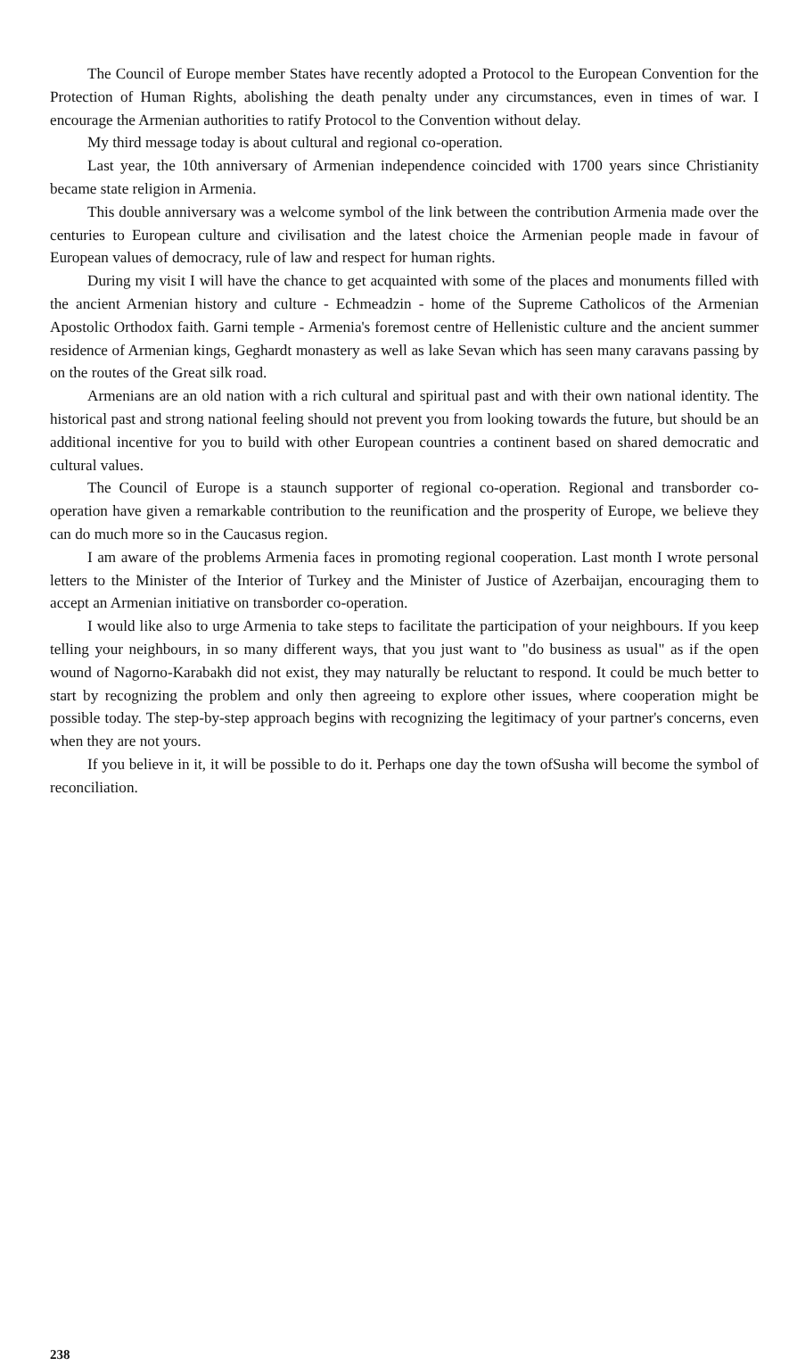The Council of Europe member States have recently adopted a Protocol to the European Convention for the Protection of Human Rights, abolishing the death penalty under any circumstances, even in times of war. I encourage the Armenian authorities to ratify Protocol to the Convention without delay.
My third message today is about cultural and regional co-operation.
Last year, the 10th anniversary of Armenian independence coincided with 1700 years since Christianity became state religion in Armenia.
This double anniversary was a welcome symbol of the link between the contribution Armenia made over the centuries to European culture and civilisation and the latest choice the Armenian people made in favour of European values of democracy, rule of law and respect for human rights.
During my visit I will have the chance to get acquainted with some of the places and monuments filled with the ancient Armenian history and culture - Echmeadzin - home of the Supreme Catholicos of the Armenian Apostolic Orthodox faith. Garni temple - Armenia's foremost centre of Hellenistic culture and the ancient summer residence of Armenian kings, Geghardt monastery as well as lake Sevan which has seen many caravans passing by on the routes of the Great silk road.
Armenians are an old nation with a rich cultural and spiritual past and with their own national identity. The historical past and strong national feeling should not prevent you from looking towards the future, but should be an additional incentive for you to build with other European countries a continent based on shared democratic and cultural values.
The Council of Europe is a staunch supporter of regional co-operation. Regional and transborder co-operation have given a remarkable contribution to the reunification and the prosperity of Europe, we believe they can do much more so in the Caucasus region.
I am aware of the problems Armenia faces in promoting regional cooperation. Last month I wrote personal letters to the Minister of the Interior of Turkey and the Minister of Justice of Azerbaijan, encouraging them to accept an Armenian initiative on transborder co-operation.
I would like also to urge Armenia to take steps to facilitate the participation of your neighbours. If you keep telling your neighbours, in so many different ways, that you just want to "do business as usual" as if the open wound of Nagorno-Karabakh did not exist, they may naturally be reluctant to respond. It could be much better to start by recognizing the problem and only then agreeing to explore other issues, where cooperation might be possible today. The step-by-step approach begins with recognizing the legitimacy of your partner's concerns, even when they are not yours.
If you believe in it, it will be possible to do it. Perhaps one day the town ofSusha will become the symbol of reconciliation.
238